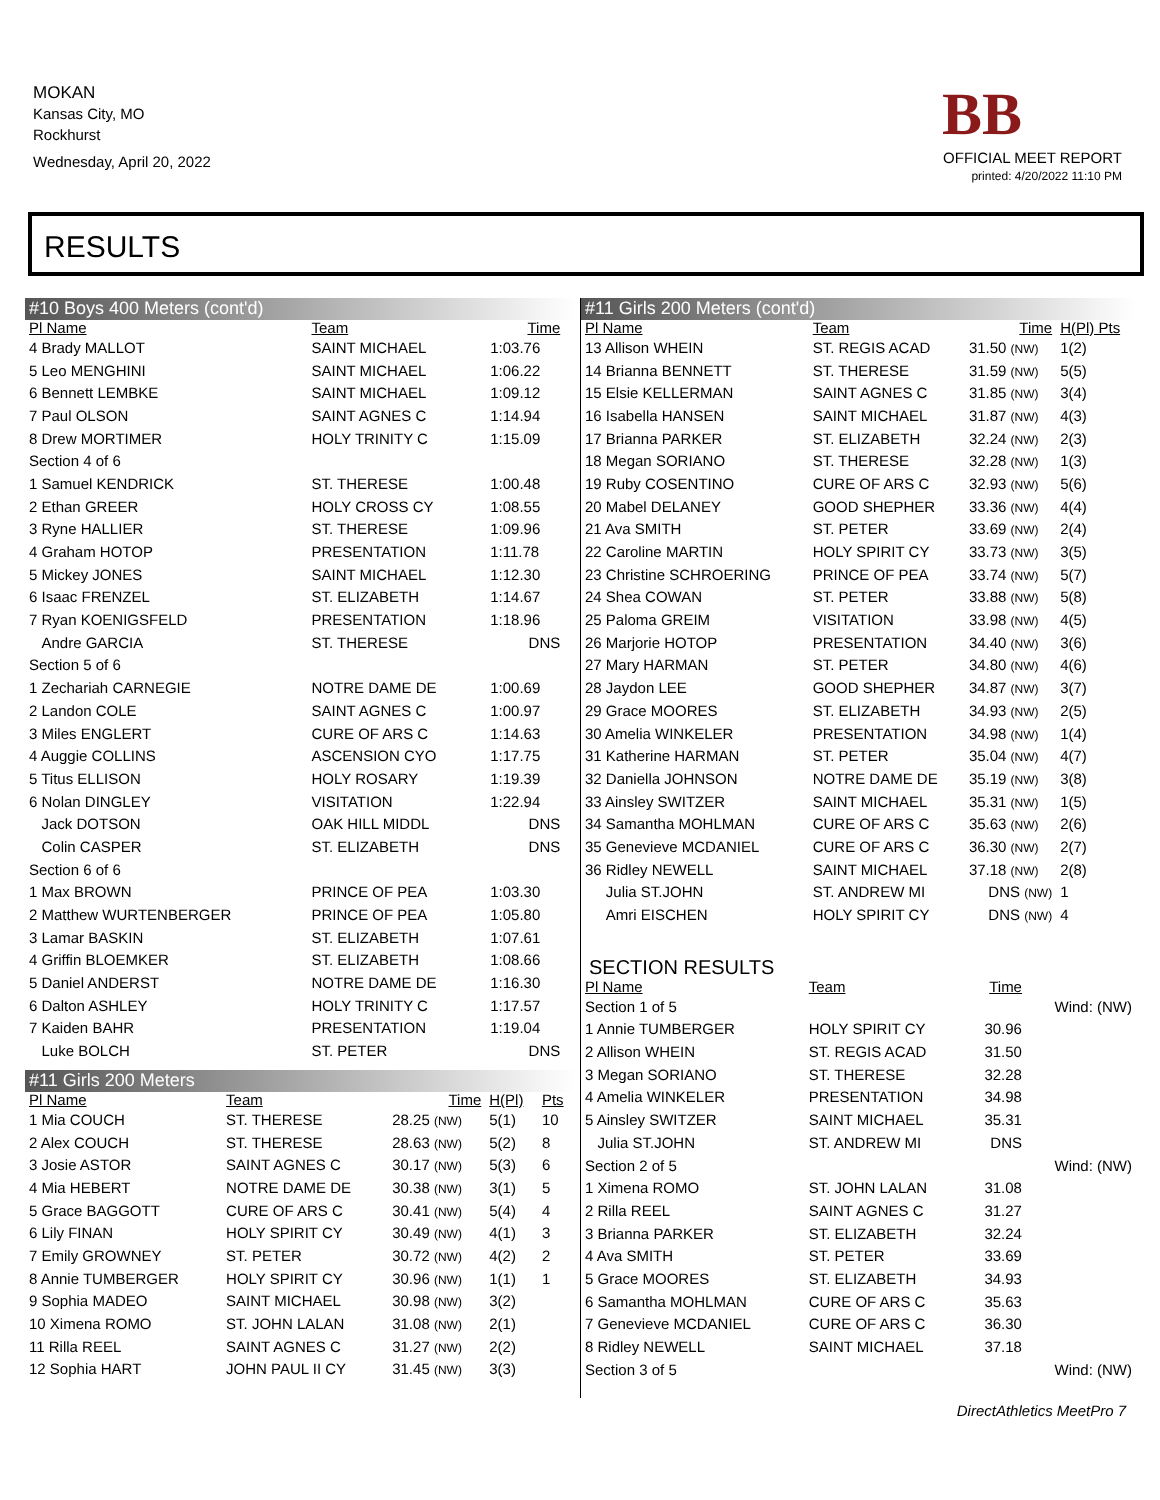MOKAN
Kansas City, MO
Rockhurst
Wednesday, April 20, 2022
BB
OFFICIAL MEET REPORT
printed: 4/20/2022 11:10 PM
RESULTS
#10 Boys 400 Meters (cont'd)
| Pl Name | Team | Time | |
| --- | --- | --- | --- |
| 4 Brady MALLOT | SAINT MICHAEL | 1:03.76 | |
| 5 Leo MENGHINI | SAINT MICHAEL | 1:06.22 | |
| 6 Bennett LEMBKE | SAINT MICHAEL | 1:09.12 | |
| 7 Paul OLSON | SAINT AGNES C | 1:14.94 | |
| 8 Drew MORTIMER | HOLY TRINITY C | 1:15.09 | |
| Section 4 of 6 | | | |
| 1 Samuel KENDRICK | ST. THERESE | 1:00.48 | |
| 2 Ethan GREER | HOLY CROSS CY | 1:08.55 | |
| 3 Ryne HALLIER | ST. THERESE | 1:09.96 | |
| 4 Graham HOTOP | PRESENTATION | 1:11.78 | |
| 5 Mickey JONES | SAINT MICHAEL | 1:12.30 | |
| 6 Isaac FRENZEL | ST. ELIZABETH | 1:14.67 | |
| 7 Ryan KOENIGSFELD | PRESENTATION | 1:18.96 | |
| Andre GARCIA | ST. THERESE | DNS | |
| Section 5 of 6 | | | |
| 1 Zechariah CARNEGIE | NOTRE DAME DE | 1:00.69 | |
| 2 Landon COLE | SAINT AGNES C | 1:00.97 | |
| 3 Miles ENGLERT | CURE OF ARS C | 1:14.63 | |
| 4 Auggie COLLINS | ASCENSION CYO | 1:17.75 | |
| 5 Titus ELLISON | HOLY ROSARY | 1:19.39 | |
| 6 Nolan DINGLEY | VISITATION | 1:22.94 | |
| Jack DOTSON | OAK HILL MIDDL | DNS | |
| Colin CASPER | ST. ELIZABETH | DNS | |
| Section 6 of 6 | | | |
| 1 Max BROWN | PRINCE OF PEA | 1:03.30 | |
| 2 Matthew WURTENBERGER | PRINCE OF PEA | 1:05.80 | |
| 3 Lamar BASKIN | ST. ELIZABETH | 1:07.61 | |
| 4 Griffin BLOEMKER | ST. ELIZABETH | 1:08.66 | |
| 5 Daniel ANDERST | NOTRE DAME DE | 1:16.30 | |
| 6 Dalton ASHLEY | HOLY TRINITY C | 1:17.57 | |
| 7 Kaiden BAHR | PRESENTATION | 1:19.04 | |
| Luke BOLCH | ST. PETER | DNS | |
#11 Girls 200 Meters
| Pl Name | Team | Time | H(Pl) | Pts |
| --- | --- | --- | --- | --- |
| 1 Mia COUCH | ST. THERESE | 28.25 (NW) | 5(1) | 10 |
| 2 Alex COUCH | ST. THERESE | 28.63 (NW) | 5(2) | 8 |
| 3 Josie ASTOR | SAINT AGNES C | 30.17 (NW) | 5(3) | 6 |
| 4 Mia HEBERT | NOTRE DAME DE | 30.38 (NW) | 3(1) | 5 |
| 5 Grace BAGGOTT | CURE OF ARS C | 30.41 (NW) | 5(4) | 4 |
| 6 Lily FINAN | HOLY SPIRIT CY | 30.49 (NW) | 4(1) | 3 |
| 7 Emily GROWNEY | ST. PETER | 30.72 (NW) | 4(2) | 2 |
| 8 Annie TUMBERGER | HOLY SPIRIT CY | 30.96 (NW) | 1(1) | 1 |
| 9 Sophia MADEO | SAINT MICHAEL | 30.98 (NW) | 3(2) | |
| 10 Ximena ROMO | ST. JOHN LALAN | 31.08 (NW) | 2(1) | |
| 11 Rilla REEL | SAINT AGNES C | 31.27 (NW) | 2(2) | |
| 12 Sophia HART | JOHN PAUL II CY | 31.45 (NW) | 3(3) | |
#11 Girls 200 Meters (cont'd)
| Pl Name | Team | Time | H(Pl) Pts |
| --- | --- | --- | --- |
| 13 Allison WHEIN | ST. REGIS ACAD | 31.50 (NW) | 1(2) |
| 14 Brianna BENNETT | ST. THERESE | 31.59 (NW) | 5(5) |
| 15 Elsie KELLERMAN | SAINT AGNES C | 31.85 (NW) | 3(4) |
| 16 Isabella HANSEN | SAINT MICHAEL | 31.87 (NW) | 4(3) |
| 17 Brianna PARKER | ST. ELIZABETH | 32.24 (NW) | 2(3) |
| 18 Megan SORIANO | ST. THERESE | 32.28 (NW) | 1(3) |
| 19 Ruby COSENTINO | CURE OF ARS C | 32.93 (NW) | 5(6) |
| 20 Mabel DELANEY | GOOD SHEPHER | 33.36 (NW) | 4(4) |
| 21 Ava SMITH | ST. PETER | 33.69 (NW) | 2(4) |
| 22 Caroline MARTIN | HOLY SPIRIT CY | 33.73 (NW) | 3(5) |
| 23 Christine SCHROERING | PRINCE OF PEA | 33.74 (NW) | 5(7) |
| 24 Shea COWAN | ST. PETER | 33.88 (NW) | 5(8) |
| 25 Paloma GREIM | VISITATION | 33.98 (NW) | 4(5) |
| 26 Marjorie HOTOP | PRESENTATION | 34.40 (NW) | 3(6) |
| 27 Mary HARMAN | ST. PETER | 34.80 (NW) | 4(6) |
| 28 Jaydon LEE | GOOD SHEPHER | 34.87 (NW) | 3(7) |
| 29 Grace MOORES | ST. ELIZABETH | 34.93 (NW) | 2(5) |
| 30 Amelia WINKELER | PRESENTATION | 34.98 (NW) | 1(4) |
| 31 Katherine HARMAN | ST. PETER | 35.04 (NW) | 4(7) |
| 32 Daniella JOHNSON | NOTRE DAME DE | 35.19 (NW) | 3(8) |
| 33 Ainsley SWITZER | SAINT MICHAEL | 35.31 (NW) | 1(5) |
| 34 Samantha MOHLMAN | CURE OF ARS C | 35.63 (NW) | 2(6) |
| 35 Genevieve MCDANIEL | CURE OF ARS C | 36.30 (NW) | 2(7) |
| 36 Ridley NEWELL | SAINT MICHAEL | 37.18 (NW) | 2(8) |
| Julia ST.JOHN | ST. ANDREW MI | DNS (NW) | 1 |
| Amri EISCHEN | HOLY SPIRIT CY | DNS (NW) | 4 |
SECTION RESULTS
| Pl Name | Team | Time | |
| --- | --- | --- | --- |
| Section 1 of 5 | | | Wind: (NW) |
| 1 Annie TUMBERGER | HOLY SPIRIT CY | 30.96 | |
| 2 Allison WHEIN | ST. REGIS ACAD | 31.50 | |
| 3 Megan SORIANO | ST. THERESE | 32.28 | |
| 4 Amelia WINKELER | PRESENTATION | 34.98 | |
| 5 Ainsley SWITZER | SAINT MICHAEL | 35.31 | |
| Julia ST.JOHN | ST. ANDREW MI | DNS | |
| Section 2 of 5 | | | Wind: (NW) |
| 1 Ximena ROMO | ST. JOHN LALAN | 31.08 | |
| 2 Rilla REEL | SAINT AGNES C | 31.27 | |
| 3 Brianna PARKER | ST. ELIZABETH | 32.24 | |
| 4 Ava SMITH | ST. PETER | 33.69 | |
| 5 Grace MOORES | ST. ELIZABETH | 34.93 | |
| 6 Samantha MOHLMAN | CURE OF ARS C | 35.63 | |
| 7 Genevieve MCDANIEL | CURE OF ARS C | 36.30 | |
| 8 Ridley NEWELL | SAINT MICHAEL | 37.18 | |
| Section 3 of 5 | | | Wind: (NW) |
DirectAthletics MeetPro 7